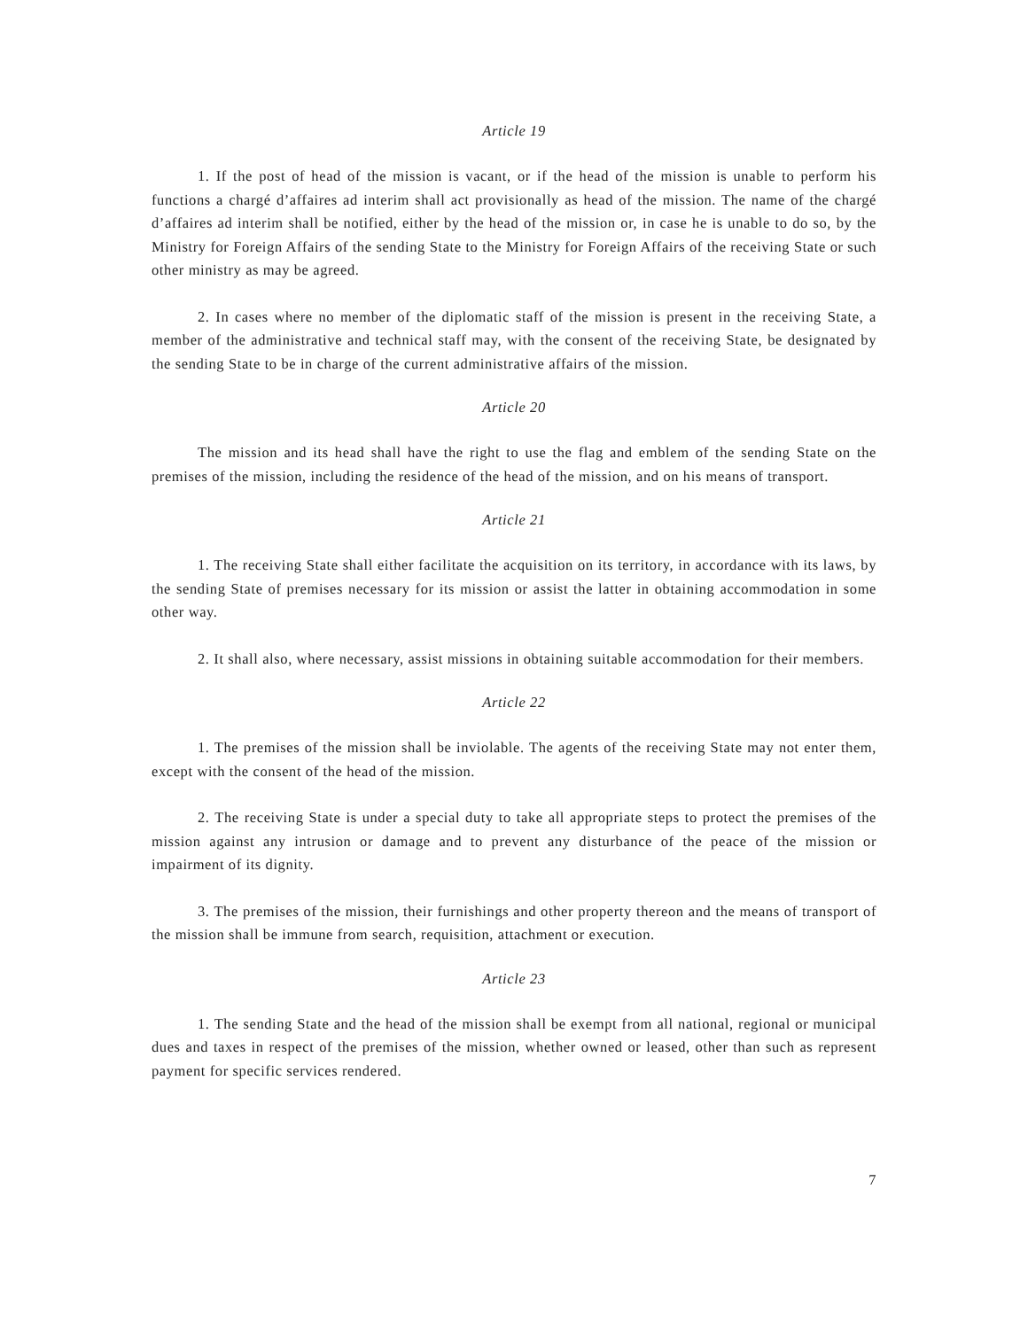Article 19
1. If the post of head of the mission is vacant, or if the head of the mission is unable to perform his functions a chargé d’affaires ad interim shall act provisionally as head of the mission. The name of the chargé d’affaires ad interim shall be notified, either by the head of the mission or, in case he is unable to do so, by the Ministry for Foreign Affairs of the sending State to the Ministry for Foreign Affairs of the receiving State or such other ministry as may be agreed.
2. In cases where no member of the diplomatic staff of the mission is present in the receiving State, a member of the administrative and technical staff may, with the consent of the receiving State, be designated by the sending State to be in charge of the current administrative affairs of the mission.
Article 20
The mission and its head shall have the right to use the flag and emblem of the sending State on the premises of the mission, including the residence of the head of the mission, and on his means of transport.
Article 21
1. The receiving State shall either facilitate the acquisition on its territory, in accordance with its laws, by the sending State of premises necessary for its mission or assist the latter in obtaining accommodation in some other way.
2. It shall also, where necessary, assist missions in obtaining suitable accommodation for their members.
Article 22
1. The premises of the mission shall be inviolable. The agents of the receiving State may not enter them, except with the consent of the head of the mission.
2. The receiving State is under a special duty to take all appropriate steps to protect the premises of the mission against any intrusion or damage and to prevent any disturbance of the peace of the mission or impairment of its dignity.
3. The premises of the mission, their furnishings and other property thereon and the means of transport of the mission shall be immune from search, requisition, attachment or execution.
Article 23
1. The sending State and the head of the mission shall be exempt from all national, regional or municipal dues and taxes in respect of the premises of the mission, whether owned or leased, other than such as represent payment for specific services rendered.
7